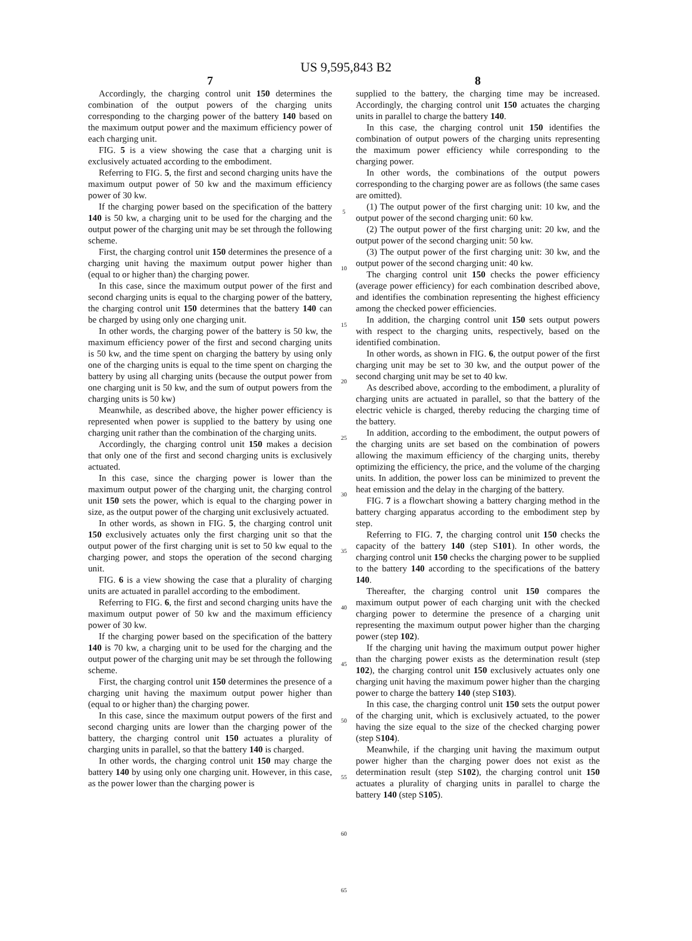US 9,595,843 B2
7
Accordingly, the charging control unit 150 determines the combination of the output powers of the charging units corresponding to the charging power of the battery 140 based on the maximum output power and the maximum efficiency power of each charging unit.
FIG. 5 is a view showing the case that a charging unit is exclusively actuated according to the embodiment.
Referring to FIG. 5, the first and second charging units have the maximum output power of 50 kw and the maximum efficiency power of 30 kw.
If the charging power based on the specification of the battery 140 is 50 kw, a charging unit to be used for the charging and the output power of the charging unit may be set through the following scheme.
First, the charging control unit 150 determines the presence of a charging unit having the maximum output power higher than (equal to or higher than) the charging power.
In this case, since the maximum output power of the first and second charging units is equal to the charging power of the battery, the charging control unit 150 determines that the battery 140 can be charged by using only one charging unit.
In other words, the charging power of the battery is 50 kw, the maximum efficiency power of the first and second charging units is 50 kw, and the time spent on charging the battery by using only one of the charging units is equal to the time spent on charging the battery by using all charging units (because the output power from one charging unit is 50 kw, and the sum of output powers from the charging units is 50 kw)
Meanwhile, as described above, the higher power efficiency is represented when power is supplied to the battery by using one charging unit rather than the combination of the charging units.
Accordingly, the charging control unit 150 makes a decision that only one of the first and second charging units is exclusively actuated.
In this case, since the charging power is lower than the maximum output power of the charging unit, the charging control unit 150 sets the power, which is equal to the charging power in size, as the output power of the charging unit exclusively actuated.
In other words, as shown in FIG. 5, the charging control unit 150 exclusively actuates only the first charging unit so that the output power of the first charging unit is set to 50 kw equal to the charging power, and stops the operation of the second charging unit.
FIG. 6 is a view showing the case that a plurality of charging units are actuated in parallel according to the embodiment.
Referring to FIG. 6, the first and second charging units have the maximum output power of 50 kw and the maximum efficiency power of 30 kw.
If the charging power based on the specification of the battery 140 is 70 kw, a charging unit to be used for the charging and the output power of the charging unit may be set through the following scheme.
First, the charging control unit 150 determines the presence of a charging unit having the maximum output power higher than (equal to or higher than) the charging power.
In this case, since the maximum output powers of the first and second charging units are lower than the charging power of the battery, the charging control unit 150 actuates a plurality of charging units in parallel, so that the battery 140 is charged.
In other words, the charging control unit 150 may charge the battery 140 by using only one charging unit. However, in this case, as the power lower than the charging power is
5
10
15
20
25
30
35
40
45
50
55
60
65
8
supplied to the battery, the charging time may be increased. Accordingly, the charging control unit 150 actuates the charging units in parallel to charge the battery 140.
In this case, the charging control unit 150 identifies the combination of output powers of the charging units representing the maximum power efficiency while corresponding to the charging power.
In other words, the combinations of the output powers corresponding to the charging power are as follows (the same cases are omitted).
(1) The output power of the first charging unit: 10 kw, and the output power of the second charging unit: 60 kw.
(2) The output power of the first charging unit: 20 kw, and the output power of the second charging unit: 50 kw.
(3) The output power of the first charging unit: 30 kw, and the output power of the second charging unit: 40 kw.
The charging control unit 150 checks the power efficiency (average power efficiency) for each combination described above, and identifies the combination representing the highest efficiency among the checked power efficiencies.
In addition, the charging control unit 150 sets output powers with respect to the charging units, respectively, based on the identified combination.
In other words, as shown in FIG. 6, the output power of the first charging unit may be set to 30 kw, and the output power of the second charging unit may be set to 40 kw.
As described above, according to the embodiment, a plurality of charging units are actuated in parallel, so that the battery of the electric vehicle is charged, thereby reducing the charging time of the battery.
In addition, according to the embodiment, the output powers of the charging units are set based on the combination of powers allowing the maximum efficiency of the charging units, thereby optimizing the efficiency, the price, and the volume of the charging units. In addition, the power loss can be minimized to prevent the heat emission and the delay in the charging of the battery.
FIG. 7 is a flowchart showing a battery charging method in the battery charging apparatus according to the embodiment step by step.
Referring to FIG. 7, the charging control unit 150 checks the capacity of the battery 140 (step S101). In other words, the charging control unit 150 checks the charging power to be supplied to the battery 140 according to the specifications of the battery 140.
Thereafter, the charging control unit 150 compares the maximum output power of each charging unit with the checked charging power to determine the presence of a charging unit representing the maximum output power higher than the charging power (step 102).
If the charging unit having the maximum output power higher than the charging power exists as the determination result (step 102), the charging control unit 150 exclusively actuates only one charging unit having the maximum power higher than the charging power to charge the battery 140 (step S103).
In this case, the charging control unit 150 sets the output power of the charging unit, which is exclusively actuated, to the power having the size equal to the size of the checked charging power (step S104).
Meanwhile, if the charging unit having the maximum output power higher than the charging power does not exist as the determination result (step S102), the charging control unit 150 actuates a plurality of charging units in parallel to charge the battery 140 (step S105).